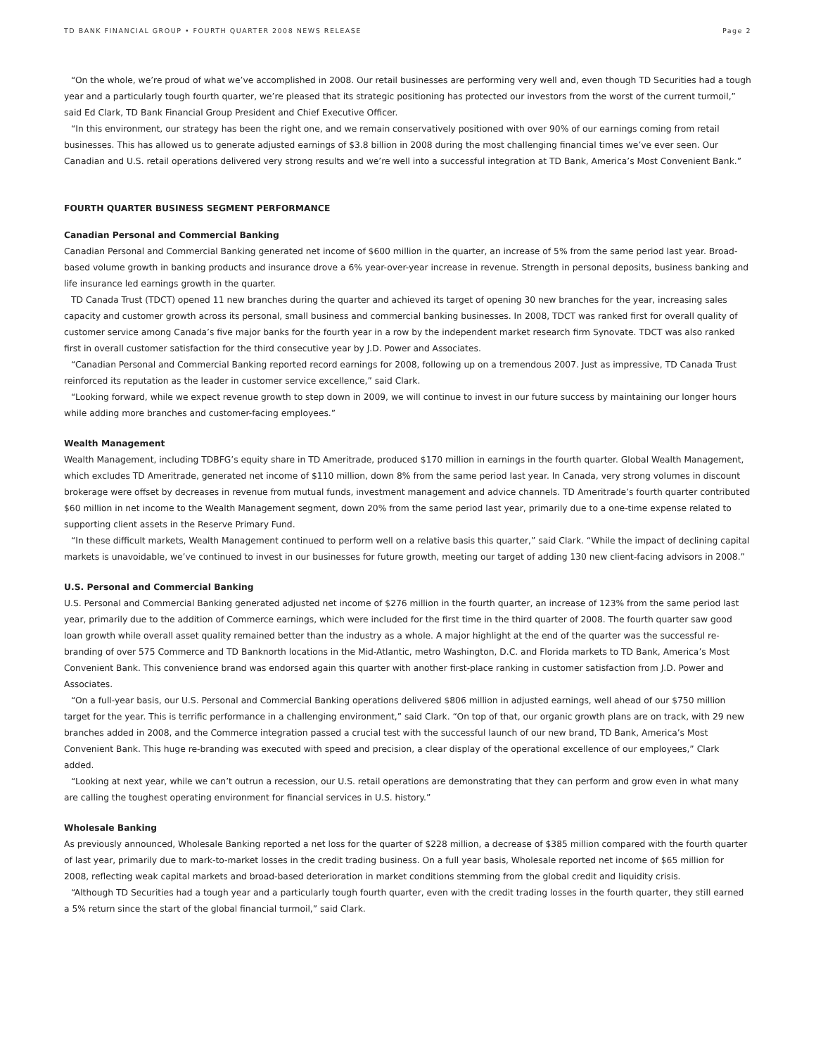TD BANK FINANCIAL GROUP • FOURTH QUARTER 2008 NEWS RELEASE Page 2
“On the whole, we’re proud of what we’ve accomplished in 2008. Our retail businesses are performing very well and, even though TD Securities had a tough year and a particularly tough fourth quarter, we’re pleased that its strategic positioning has protected our investors from the worst of the current turmoil,” said Ed Clark, TD Bank Financial Group President and Chief Executive Officer.
“In this environment, our strategy has been the right one, and we remain conservatively positioned with over 90% of our earnings coming from retail businesses. This has allowed us to generate adjusted earnings of $3.8 billion in 2008 during the most challenging financial times we’ve ever seen. Our Canadian and U.S. retail operations delivered very strong results and we’re well into a successful integration at TD Bank, America’s Most Convenient Bank.”
FOURTH QUARTER BUSINESS SEGMENT PERFORMANCE
Canadian Personal and Commercial Banking
Canadian Personal and Commercial Banking generated net income of $600 million in the quarter, an increase of 5% from the same period last year. Broad-based volume growth in banking products and insurance drove a 6% year-over-year increase in revenue. Strength in personal deposits, business banking and life insurance led earnings growth in the quarter.
TD Canada Trust (TDCT) opened 11 new branches during the quarter and achieved its target of opening 30 new branches for the year, increasing sales capacity and customer growth across its personal, small business and commercial banking businesses. In 2008, TDCT was ranked first for overall quality of customer service among Canada’s five major banks for the fourth year in a row by the independent market research firm Synovate. TDCT was also ranked first in overall customer satisfaction for the third consecutive year by J.D. Power and Associates.
“Canadian Personal and Commercial Banking reported record earnings for 2008, following up on a tremendous 2007. Just as impressive, TD Canada Trust reinforced its reputation as the leader in customer service excellence,” said Clark.
“Looking forward, while we expect revenue growth to step down in 2009, we will continue to invest in our future success by maintaining our longer hours while adding more branches and customer-facing employees.”
Wealth Management
Wealth Management, including TDBFG’s equity share in TD Ameritrade, produced $170 million in earnings in the fourth quarter. Global Wealth Management, which excludes TD Ameritrade, generated net income of $110 million, down 8% from the same period last year. In Canada, very strong volumes in discount brokerage were offset by decreases in revenue from mutual funds, investment management and advice channels. TD Ameritrade’s fourth quarter contributed $60 million in net income to the Wealth Management segment, down 20% from the same period last year, primarily due to a one-time expense related to supporting client assets in the Reserve Primary Fund.
“In these difficult markets, Wealth Management continued to perform well on a relative basis this quarter,” said Clark. “While the impact of declining capital markets is unavoidable, we’ve continued to invest in our businesses for future growth, meeting our target of adding 130 new client-facing advisors in 2008.”
U.S. Personal and Commercial Banking
U.S. Personal and Commercial Banking generated adjusted net income of $276 million in the fourth quarter, an increase of 123% from the same period last year, primarily due to the addition of Commerce earnings, which were included for the first time in the third quarter of 2008. The fourth quarter saw good loan growth while overall asset quality remained better than the industry as a whole. A major highlight at the end of the quarter was the successful re-branding of over 575 Commerce and TD Banknorth locations in the Mid-Atlantic, metro Washington, D.C. and Florida markets to TD Bank, America’s Most Convenient Bank. This convenience brand was endorsed again this quarter with another first-place ranking in customer satisfaction from J.D. Power and Associates.
“On a full-year basis, our U.S. Personal and Commercial Banking operations delivered $806 million in adjusted earnings, well ahead of our $750 million target for the year. This is terrific performance in a challenging environment,” said Clark. “On top of that, our organic growth plans are on track, with 29 new branches added in 2008, and the Commerce integration passed a crucial test with the successful launch of our new brand, TD Bank, America’s Most Convenient Bank. This huge re-branding was executed with speed and precision, a clear display of the operational excellence of our employees,” Clark added.
“Looking at next year, while we can’t outrun a recession, our U.S. retail operations are demonstrating that they can perform and grow even in what many are calling the toughest operating environment for financial services in U.S. history.”
Wholesale Banking
As previously announced, Wholesale Banking reported a net loss for the quarter of $228 million, a decrease of $385 million compared with the fourth quarter of last year, primarily due to mark-to-market losses in the credit trading business. On a full year basis, Wholesale reported net income of $65 million for 2008, reflecting weak capital markets and broad-based deterioration in market conditions stemming from the global credit and liquidity crisis.
“Although TD Securities had a tough year and a particularly tough fourth quarter, even with the credit trading losses in the fourth quarter, they still earned a 5% return since the start of the global financial turmoil,” said Clark.